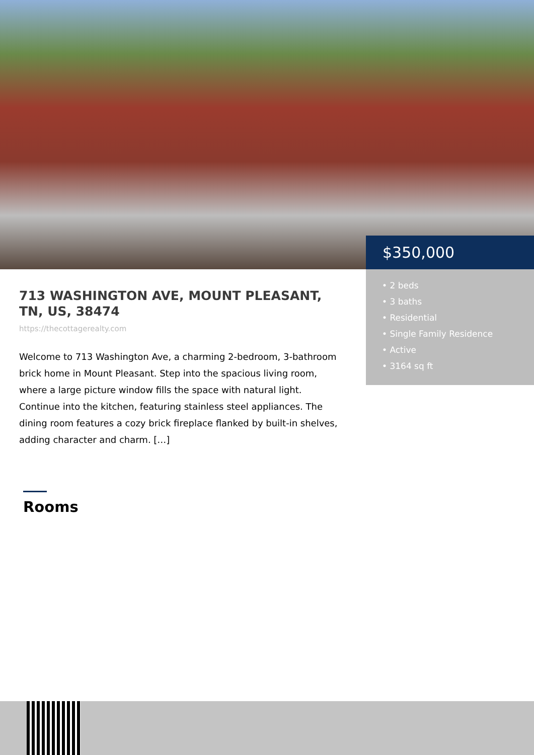$350,000
• 2 beds
• 3 baths
• Residential
• Single Family Residence
• Active
• 3164 sq ft
713 WASHINGTON AVE, MOUNT PLEASANT, TN, US, 38474
https://thecottagerealty.com
Welcome to 713 Washington Ave, a charming 2-bedroom, 3-bathroom brick home in Mount Pleasant. Step into the spacious living room, where a large picture window fills the space with natural light. Continue into the kitchen, featuring stainless steel appliances. The dining room features a cozy brick fireplace flanked by built-in shelves, adding character and charm. […]
Rooms